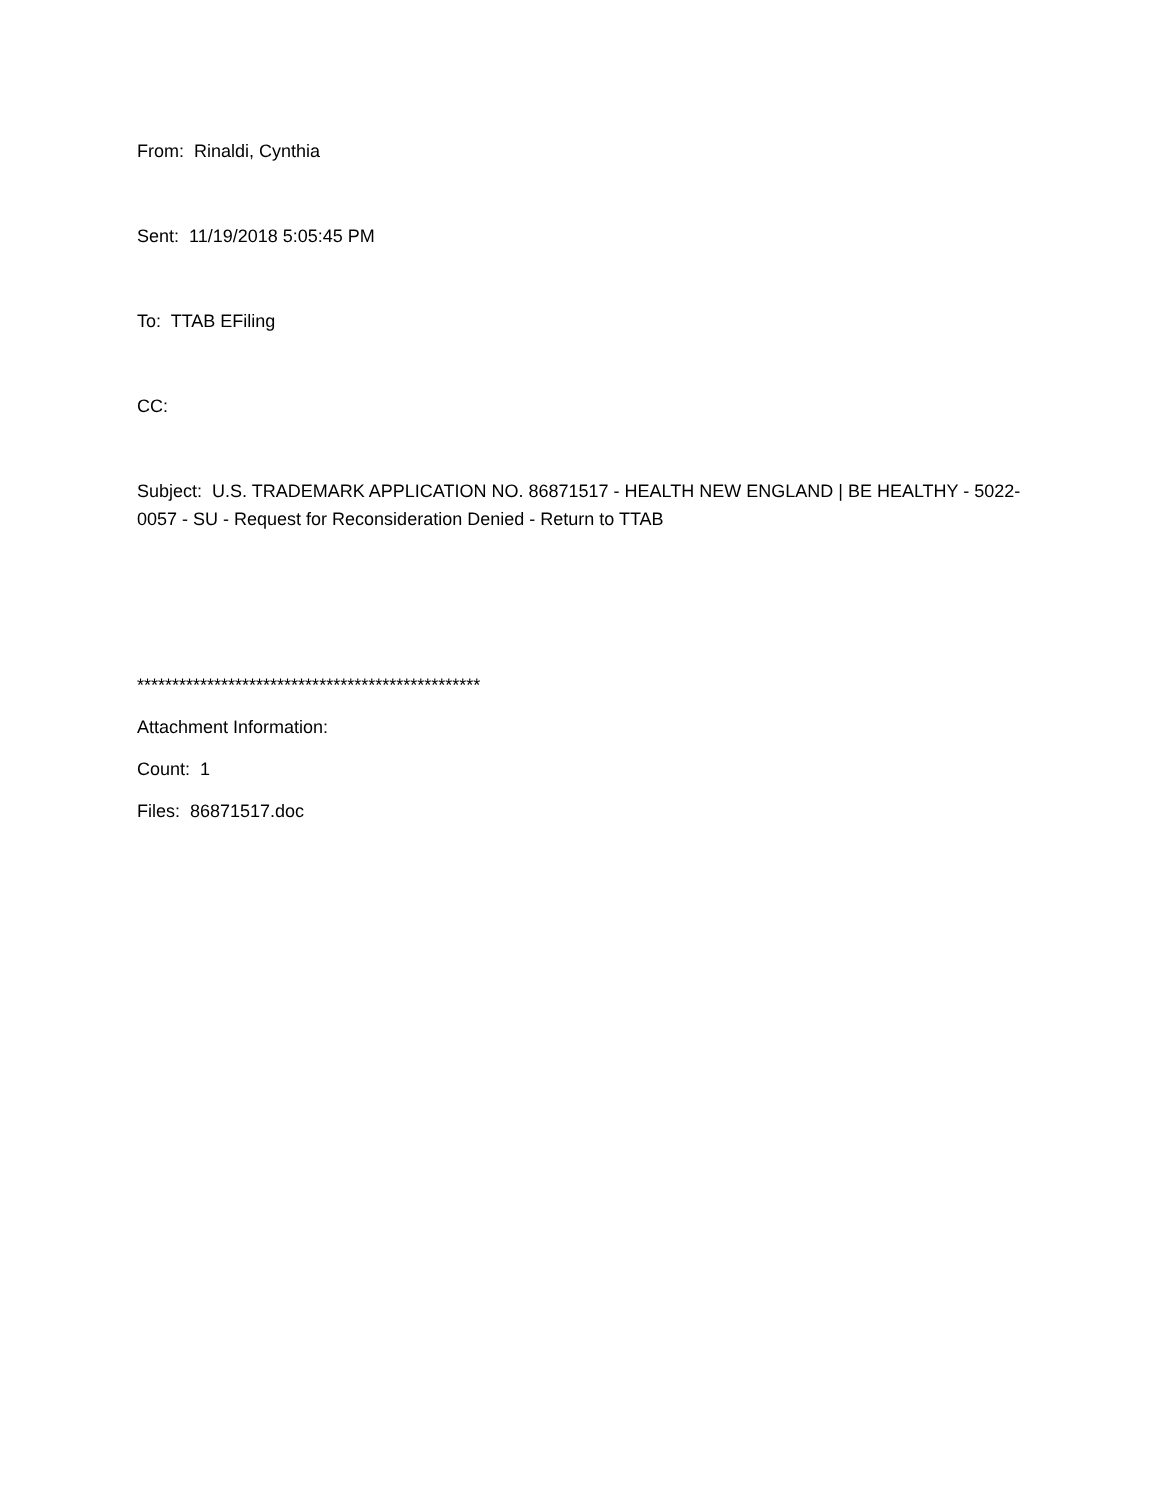From: Rinaldi, Cynthia
Sent: 11/19/2018 5:05:45 PM
To: TTAB EFiling
CC:
Subject: U.S. TRADEMARK APPLICATION NO. 86871517 - HEALTH NEW ENGLAND | BE HEALTHY - 5022-0057 - SU - Request for Reconsideration Denied - Return to TTAB
*************************************************
Attachment Information:
Count: 1
Files: 86871517.doc